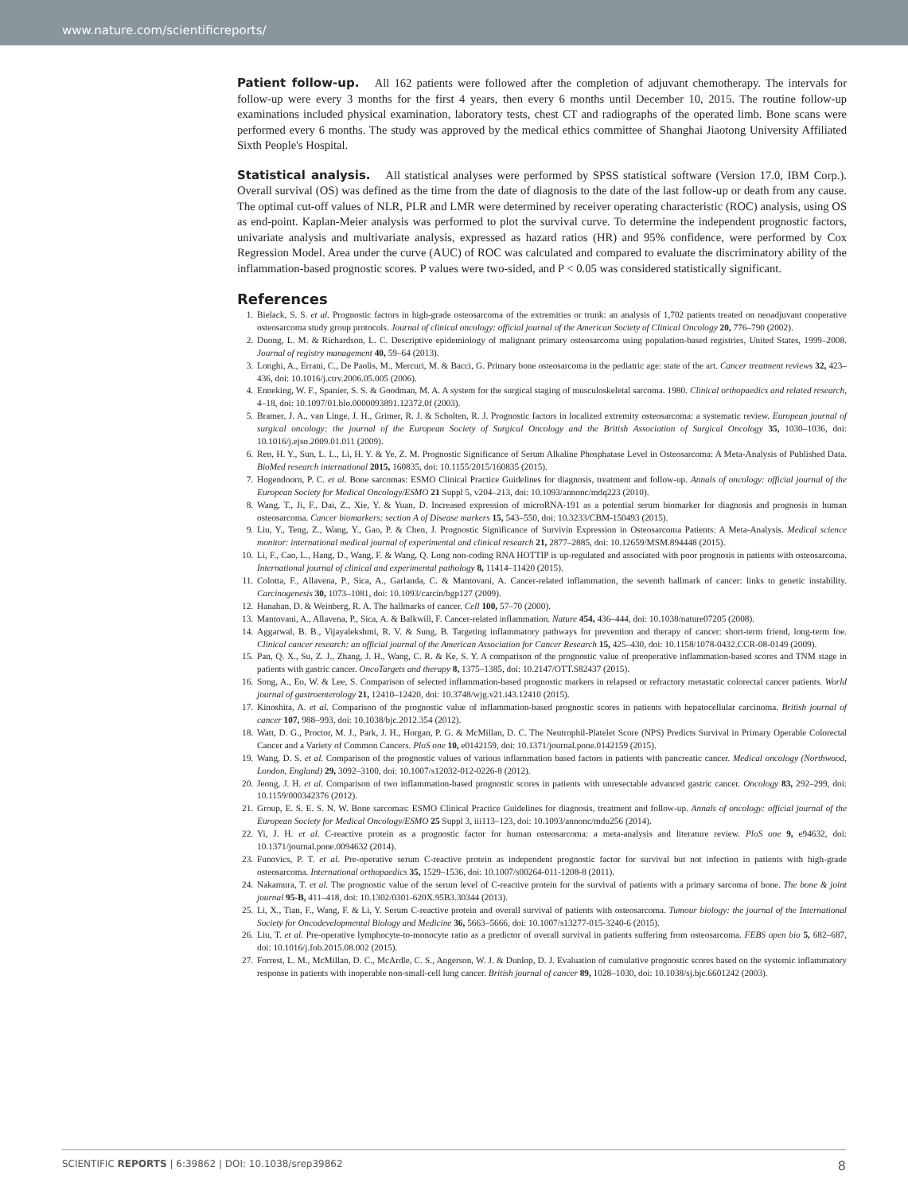www.nature.com/scientificreports/
Patient follow-up. All 162 patients were followed after the completion of adjuvant chemotherapy. The intervals for follow-up were every 3 months for the first 4 years, then every 6 months until December 10, 2015. The routine follow-up examinations included physical examination, laboratory tests, chest CT and radiographs of the operated limb. Bone scans were performed every 6 months. The study was approved by the medical ethics committee of Shanghai Jiaotong University Affiliated Sixth People's Hospital.
Statistical analysis. All statistical analyses were performed by SPSS statistical software (Version 17.0, IBM Corp.). Overall survival (OS) was defined as the time from the date of diagnosis to the date of the last follow-up or death from any cause. The optimal cut-off values of NLR, PLR and LMR were determined by receiver operating characteristic (ROC) analysis, using OS as end-point. Kaplan-Meier analysis was performed to plot the survival curve. To determine the independent prognostic factors, univariate analysis and multivariate analysis, expressed as hazard ratios (HR) and 95% confidence, were performed by Cox Regression Model. Area under the curve (AUC) of ROC was calculated and compared to evaluate the discriminatory ability of the inflammation-based prognostic scores. P values were two-sided, and P < 0.05 was considered statistically significant.
References
1. Bielack, S. S. et al. Prognostic factors in high-grade osteosarcoma of the extremities or trunk: an analysis of 1,702 patients treated on neoadjuvant cooperative osteosarcoma study group protocols. Journal of clinical oncology: official journal of the American Society of Clinical Oncology 20, 776–790 (2002).
2. Duong, L. M. & Richardson, L. C. Descriptive epidemiology of malignant primary osteosarcoma using population-based registries, United States, 1999–2008. Journal of registry management 40, 59–64 (2013).
3. Longhi, A., Errani, C., De Paolis, M., Mercuri, M. & Bacci, G. Primary bone osteosarcoma in the pediatric age: state of the art. Cancer treatment reviews 32, 423–436, doi: 10.1016/j.ctrv.2006.05.005 (2006).
4. Enneking, W. F., Spanier, S. S. & Goodman, M. A. A system for the surgical staging of musculoskeletal sarcoma. 1980. Clinical orthopaedics and related research, 4–18, doi: 10.1097/01.blo.0000093891.12372.0f (2003).
5. Bramer, J. A., van Linge, J. H., Grimer, R. J. & Scholten, R. J. Prognostic factors in localized extremity osteosarcoma: a systematic review. European journal of surgical oncology: the journal of the European Society of Surgical Oncology and the British Association of Surgical Oncology 35, 1030–1036, doi: 10.1016/j.ejso.2009.01.011 (2009).
6. Ren, H. Y., Sun, L. L., Li, H. Y. & Ye, Z. M. Prognostic Significance of Serum Alkaline Phosphatase Level in Osteosarcoma: A Meta-Analysis of Published Data. BioMed research international 2015, 160835, doi: 10.1155/2015/160835 (2015).
7. Hogendoorn, P. C. et al. Bone sarcomas: ESMO Clinical Practice Guidelines for diagnosis, treatment and follow-up. Annals of oncology: official journal of the European Society for Medical Oncology/ESMO 21 Suppl 5, v204–213, doi: 10.1093/annonc/mdq223 (2010).
8. Wang, T., Ji, F., Dai, Z., Xie, Y. & Yuan, D. Increased expression of microRNA-191 as a potential serum biomarker for diagnosis and prognosis in human osteosarcoma. Cancer biomarkers: section A of Disease markers 15, 543–550, doi: 10.3233/CBM-150493 (2015).
9. Liu, Y., Teng, Z., Wang, Y., Gao, P. & Chen, J. Prognostic Significance of Survivin Expression in Osteosarcoma Patients: A Meta-Analysis. Medical science monitor: international medical journal of experimental and clinical research 21, 2877–2885, doi: 10.12659/MSM.894448 (2015).
10. Li, F., Cao, L., Hang, D., Wang, F. & Wang, Q. Long non-coding RNA HOTTIP is up-regulated and associated with poor prognosis in patients with osteosarcoma. International journal of clinical and experimental pathology 8, 11414–11420 (2015).
11. Colotta, F., Allavena, P., Sica, A., Garlanda, C. & Mantovani, A. Cancer-related inflammation, the seventh hallmark of cancer: links to genetic instability. Carcinogenesis 30, 1073–1081, doi: 10.1093/carcin/bgp127 (2009).
12. Hanahan, D. & Weinberg, R. A. The hallmarks of cancer. Cell 100, 57–70 (2000).
13. Mantovani, A., Allavena, P., Sica, A. & Balkwill, F. Cancer-related inflammation. Nature 454, 436–444, doi: 10.1038/nature07205 (2008).
14. Aggarwal, B. B., Vijayalekshmi, R. V. & Sung, B. Targeting inflammatory pathways for prevention and therapy of cancer: short-term friend, long-term foe. Clinical cancer research: an official journal of the American Association for Cancer Research 15, 425–430, doi: 10.1158/1078-0432.CCR-08-0149 (2009).
15. Pan, Q. X., Su, Z. J., Zhang, J. H., Wang, C. R. & Ke, S. Y. A comparison of the prognostic value of preoperative inflammation-based scores and TNM stage in patients with gastric cancer. OncoTargets and therapy 8, 1375–1385, doi: 10.2147/OTT.S82437 (2015).
16. Song, A., Eo, W. & Lee, S. Comparison of selected inflammation-based prognostic markers in relapsed or refractory metastatic colorectal cancer patients. World journal of gastroenterology 21, 12410–12420, doi: 10.3748/wjg.v21.i43.12410 (2015).
17. Kinoshita, A. et al. Comparison of the prognostic value of inflammation-based prognostic scores in patients with hepatocellular carcinoma. British journal of cancer 107, 988–993, doi: 10.1038/bjc.2012.354 (2012).
18. Watt, D. G., Proctor, M. J., Park, J. H., Horgan, P. G. & McMillan, D. C. The Neutrophil-Platelet Score (NPS) Predicts Survival in Primary Operable Colorectal Cancer and a Variety of Common Cancers. PloS one 10, e0142159, doi: 10.1371/journal.pone.0142159 (2015).
19. Wang, D. S. et al. Comparison of the prognostic values of various inflammation based factors in patients with pancreatic cancer. Medical oncology (Northwood, London, England) 29, 3092–3100, doi: 10.1007/s12032-012-0226-8 (2012).
20. Jeong, J. H. et al. Comparison of two inflammation-based prognostic scores in patients with unresectable advanced gastric cancer. Oncology 83, 292–299, doi: 10.1159/000342376 (2012).
21. Group, E. S. E. S. N. W. Bone sarcomas: ESMO Clinical Practice Guidelines for diagnosis, treatment and follow-up. Annals of oncology: official journal of the European Society for Medical Oncology/ESMO 25 Suppl 3, iii113–123, doi: 10.1093/annonc/mdu256 (2014).
22. Yi, J. H. et al. C-reactive protein as a prognostic factor for human osteosarcoma: a meta-analysis and literature review. PloS one 9, e94632, doi: 10.1371/journal.pone.0094632 (2014).
23. Funovics, P. T. et al. Pre-operative serum C-reactive protein as independent prognostic factor for survival but not infection in patients with high-grade osteosarcoma. International orthopaedics 35, 1529–1536, doi: 10.1007/s00264-011-1208-8 (2011).
24. Nakamura, T. et al. The prognostic value of the serum level of C-reactive protein for the survival of patients with a primary sarcoma of bone. The bone & joint journal 95-B, 411–418, doi: 10.1302/0301-620X.95B3.30344 (2013).
25. Li, X., Tian, F., Wang, F. & Li, Y. Serum C-reactive protein and overall survival of patients with osteosarcoma. Tumour biology: the journal of the International Society for Oncodevelopmental Biology and Medicine 36, 5663–5666, doi: 10.1007/s13277-015-3240-6 (2015).
26. Liu, T. et al. Pre-operative lymphocyte-to-monocyte ratio as a predictor of overall survival in patients suffering from osteosarcoma. FEBS open bio 5, 682–687, doi: 10.1016/j.fob.2015.08.002 (2015).
27. Forrest, L. M., McMillan, D. C., McArdle, C. S., Angerson, W. J. & Dunlop, D. J. Evaluation of cumulative prognostic scores based on the systemic inflammatory response in patients with inoperable non-small-cell lung cancer. British journal of cancer 89, 1028–1030, doi: 10.1038/sj.bjc.6601242 (2003).
SCIENTIFIC REPORTS | 6:39862 | DOI: 10.1038/srep39862 8